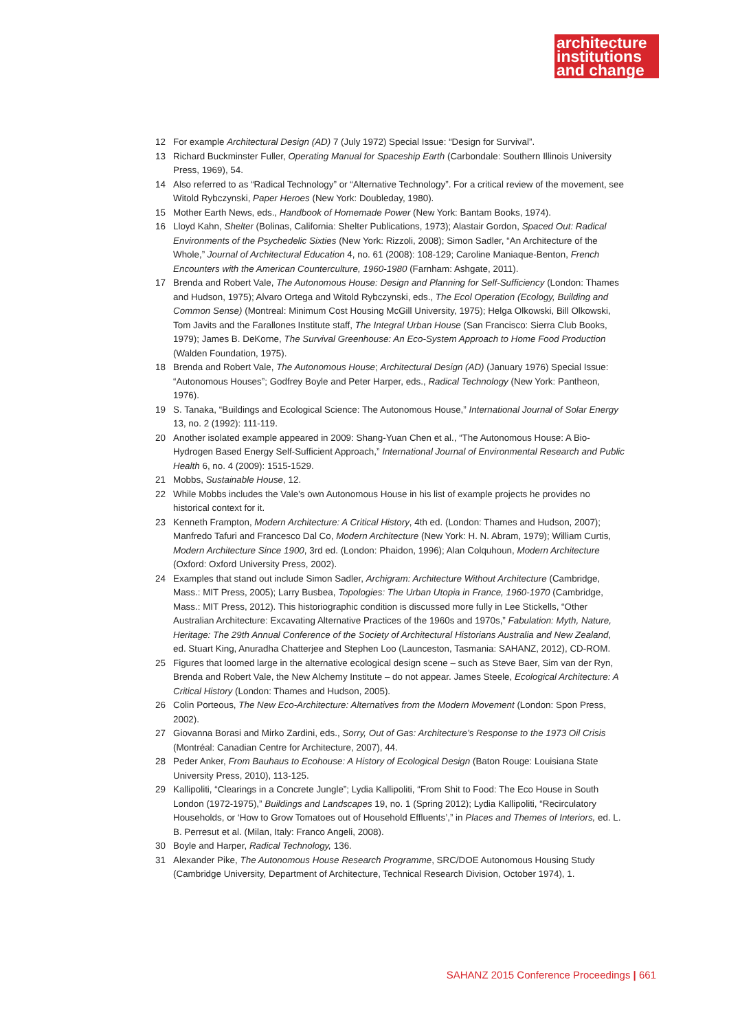architecture
institutions
and change
12 For example Architectural Design (AD) 7 (July 1972) Special Issue: “Design for Survival”.
13 Richard Buckminster Fuller, Operating Manual for Spaceship Earth (Carbondale: Southern Illinois University Press, 1969), 54.
14 Also referred to as “Radical Technology” or “Alternative Technology”. For a critical review of the movement, see Witold Rybczynski, Paper Heroes (New York: Doubleday, 1980).
15 Mother Earth News, eds., Handbook of Homemade Power (New York: Bantam Books, 1974).
16 Lloyd Kahn, Shelter (Bolinas, California: Shelter Publications, 1973); Alastair Gordon, Spaced Out: Radical Environments of the Psychedelic Sixties (New York: Rizzoli, 2008); Simon Sadler, “An Architecture of the Whole,” Journal of Architectural Education 4, no. 61 (2008): 108-129; Caroline Maniaque-Benton, French Encounters with the American Counterculture, 1960-1980 (Farnham: Ashgate, 2011).
17 Brenda and Robert Vale, The Autonomous House: Design and Planning for Self-Sufficiency (London: Thames and Hudson, 1975); Alvaro Ortega and Witold Rybczynski, eds., The Ecol Operation (Ecology, Building and Common Sense) (Montreal: Minimum Cost Housing McGill University, 1975); Helga Olkowski, Bill Olkowski, Tom Javits and the Farallones Institute staff, The Integral Urban House (San Francisco: Sierra Club Books, 1979); James B. DeKorne, The Survival Greenhouse: An Eco-System Approach to Home Food Production (Walden Foundation, 1975).
18 Brenda and Robert Vale, The Autonomous House; Architectural Design (AD) (January 1976) Special Issue: “Autonomous Houses”; Godfrey Boyle and Peter Harper, eds., Radical Technology (New York: Pantheon, 1976).
19 S. Tanaka, “Buildings and Ecological Science: The Autonomous House,” International Journal of Solar Energy 13, no. 2 (1992): 111-119.
20 Another isolated example appeared in 2009: Shang-Yuan Chen et al., “The Autonomous House: A Bio-Hydrogen Based Energy Self-Sufficient Approach,” International Journal of Environmental Research and Public Health 6, no. 4 (2009): 1515-1529.
21 Mobbs, Sustainable House, 12.
22 While Mobbs includes the Vale’s own Autonomous House in his list of example projects he provides no historical context for it.
23 Kenneth Frampton, Modern Architecture: A Critical History, 4th ed. (London: Thames and Hudson, 2007); Manfredo Tafuri and Francesco Dal Co, Modern Architecture (New York: H. N. Abram, 1979); William Curtis, Modern Architecture Since 1900, 3rd ed. (London: Phaidon, 1996); Alan Colquhoun, Modern Architecture (Oxford: Oxford University Press, 2002).
24 Examples that stand out include Simon Sadler, Archigram: Architecture Without Architecture (Cambridge, Mass.: MIT Press, 2005); Larry Busbea, Topologies: The Urban Utopia in France, 1960-1970 (Cambridge, Mass.: MIT Press, 2012). This historiographic condition is discussed more fully in Lee Stickells, “Other Australian Architecture: Excavating Alternative Practices of the 1960s and 1970s,” Fabulation: Myth, Nature, Heritage: The 29th Annual Conference of the Society of Architectural Historians Australia and New Zealand, ed. Stuart King, Anuradha Chatterjee and Stephen Loo (Launceston, Tasmania: SAHANZ, 2012), CD-ROM.
25 Figures that loomed large in the alternative ecological design scene – such as Steve Baer, Sim van der Ryn, Brenda and Robert Vale, the New Alchemy Institute – do not appear. James Steele, Ecological Architecture: A Critical History (London: Thames and Hudson, 2005).
26 Colin Porteous, The New Eco-Architecture: Alternatives from the Modern Movement (London: Spon Press, 2002).
27 Giovanna Borasi and Mirko Zardini, eds., Sorry, Out of Gas: Architecture’s Response to the 1973 Oil Crisis (Montréal: Canadian Centre for Architecture, 2007), 44.
28 Peder Anker, From Bauhaus to Ecohouse: A History of Ecological Design (Baton Rouge: Louisiana State University Press, 2010), 113-125.
29 Kallipoliti, “Clearings in a Concrete Jungle”; Lydia Kallipoliti, “From Shit to Food: The Eco House in South London (1972-1975),” Buildings and Landscapes 19, no. 1 (Spring 2012); Lydia Kallipoliti, “Recirculatory Households, or ‘How to Grow Tomatoes out of Household Effluents’,” in Places and Themes of Interiors, ed. L. B. Perresut et al. (Milan, Italy: Franco Angeli, 2008).
30 Boyle and Harper, Radical Technology, 136.
31 Alexander Pike, The Autonomous House Research Programme, SRC/DOE Autonomous Housing Study (Cambridge University, Department of Architecture, Technical Research Division, October 1974), 1.
SAHANZ 2015 Conference Proceedings | 661